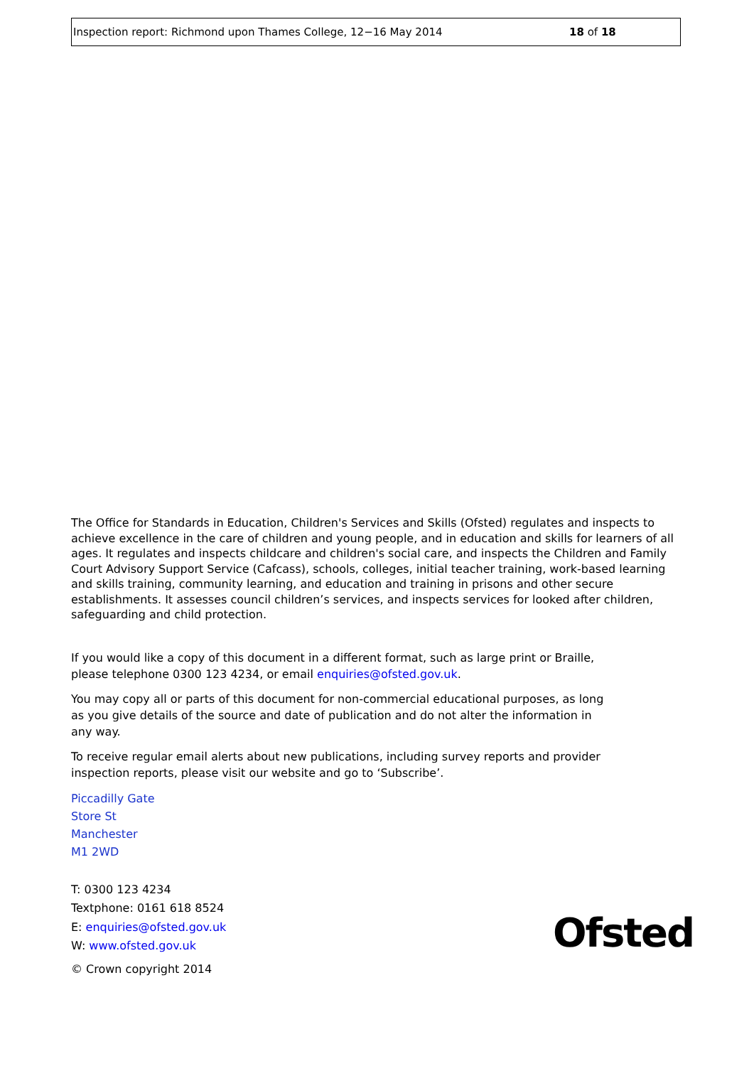Inspection report: Richmond upon Thames College, 12−16 May 2014 18 of 18
The Office for Standards in Education, Children's Services and Skills (Ofsted) regulates and inspects to achieve excellence in the care of children and young people, and in education and skills for learners of all ages. It regulates and inspects childcare and children's social care, and inspects the Children and Family Court Advisory Support Service (Cafcass), schools, colleges, initial teacher training, work-based learning and skills training, community learning, and education and training in prisons and other secure establishments. It assesses council children’s services, and inspects services for looked after children, safeguarding and child protection.
If you would like a copy of this document in a different format, such as large print or Braille, please telephone 0300 123 4234, or email enquiries@ofsted.gov.uk.
You may copy all or parts of this document for non-commercial educational purposes, as long as you give details of the source and date of publication and do not alter the information in any way.
To receive regular email alerts about new publications, including survey reports and provider inspection reports, please visit our website and go to ‘Subscribe’.
Piccadilly Gate
Store St
Manchester
M1 2WD
T: 0300 123 4234
Textphone: 0161 618 8524
E: enquiries@ofsted.gov.uk
W: www.ofsted.gov.uk
© Crown copyright 2014
Ofsted